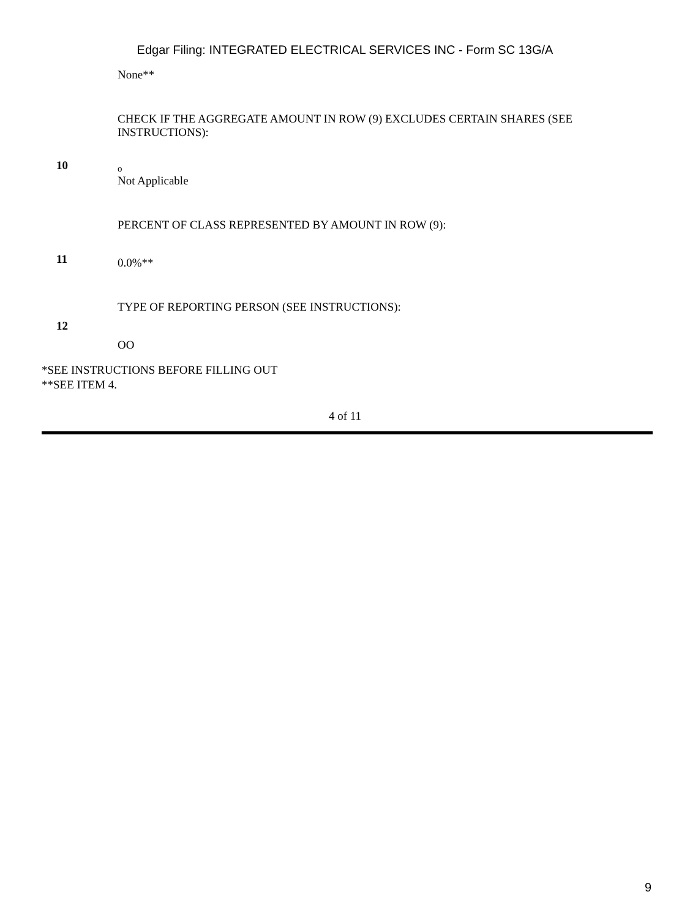Edgar Filing: INTEGRATED ELECTRICAL SERVICES INC - Form SC 13G/A
| | None** |
| 10 | CHECK IF THE AGGREGATE AMOUNT IN ROW (9) EXCLUDES CERTAIN SHARES (SEE INSTRUCTIONS): o Not Applicable |
| 11 | PERCENT OF CLASS REPRESENTED BY AMOUNT IN ROW (9): 0.0%** |
| 12 | TYPE OF REPORTING PERSON (SEE INSTRUCTIONS): OO |
*SEE INSTRUCTIONS BEFORE FILLING OUT
**SEE ITEM 4.
4 of 11
9